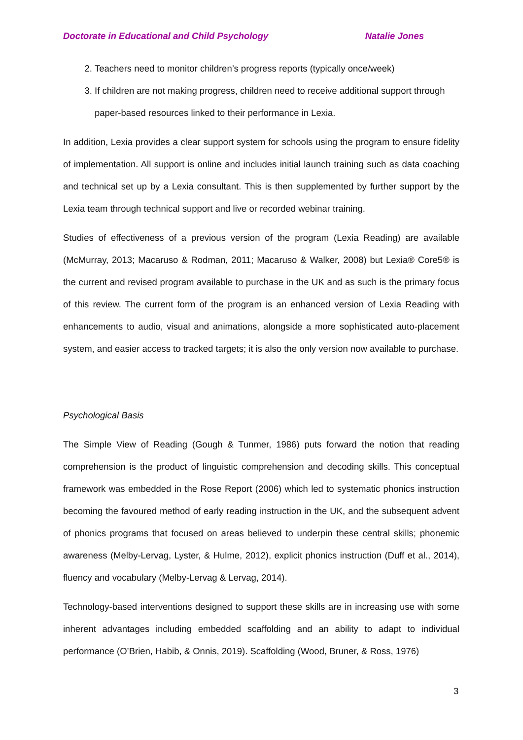Doctorate in Educational and Child Psychology Natalie Jones
2. Teachers need to monitor children’s progress reports (typically once/week)
3. If children are not making progress, children need to receive additional support through paper-based resources linked to their performance in Lexia.
In addition, Lexia provides a clear support system for schools using the program to ensure fidelity of implementation. All support is online and includes initial launch training such as data coaching and technical set up by a Lexia consultant. This is then supplemented by further support by the Lexia team through technical support and live or recorded webinar training.
Studies of effectiveness of a previous version of the program (Lexia Reading) are available (McMurray, 2013; Macaruso & Rodman, 2011; Macaruso & Walker, 2008) but Lexia® Core5® is the current and revised program available to purchase in the UK and as such is the primary focus of this review. The current form of the program is an enhanced version of Lexia Reading with enhancements to audio, visual and animations, alongside a more sophisticated auto-placement system, and easier access to tracked targets; it is also the only version now available to purchase.
Psychological Basis
The Simple View of Reading (Gough & Tunmer, 1986) puts forward the notion that reading comprehension is the product of linguistic comprehension and decoding skills. This conceptual framework was embedded in the Rose Report (2006) which led to systematic phonics instruction becoming the favoured method of early reading instruction in the UK, and the subsequent advent of phonics programs that focused on areas believed to underpin these central skills; phonemic awareness (Melby-Lervag, Lyster, & Hulme, 2012), explicit phonics instruction (Duff et al., 2014), fluency and vocabulary (Melby-Lervag & Lervag, 2014).
Technology-based interventions designed to support these skills are in increasing use with some inherent advantages including embedded scaffolding and an ability to adapt to individual performance (O’Brien, Habib, & Onnis, 2019). Scaffolding (Wood, Bruner, & Ross, 1976)
3